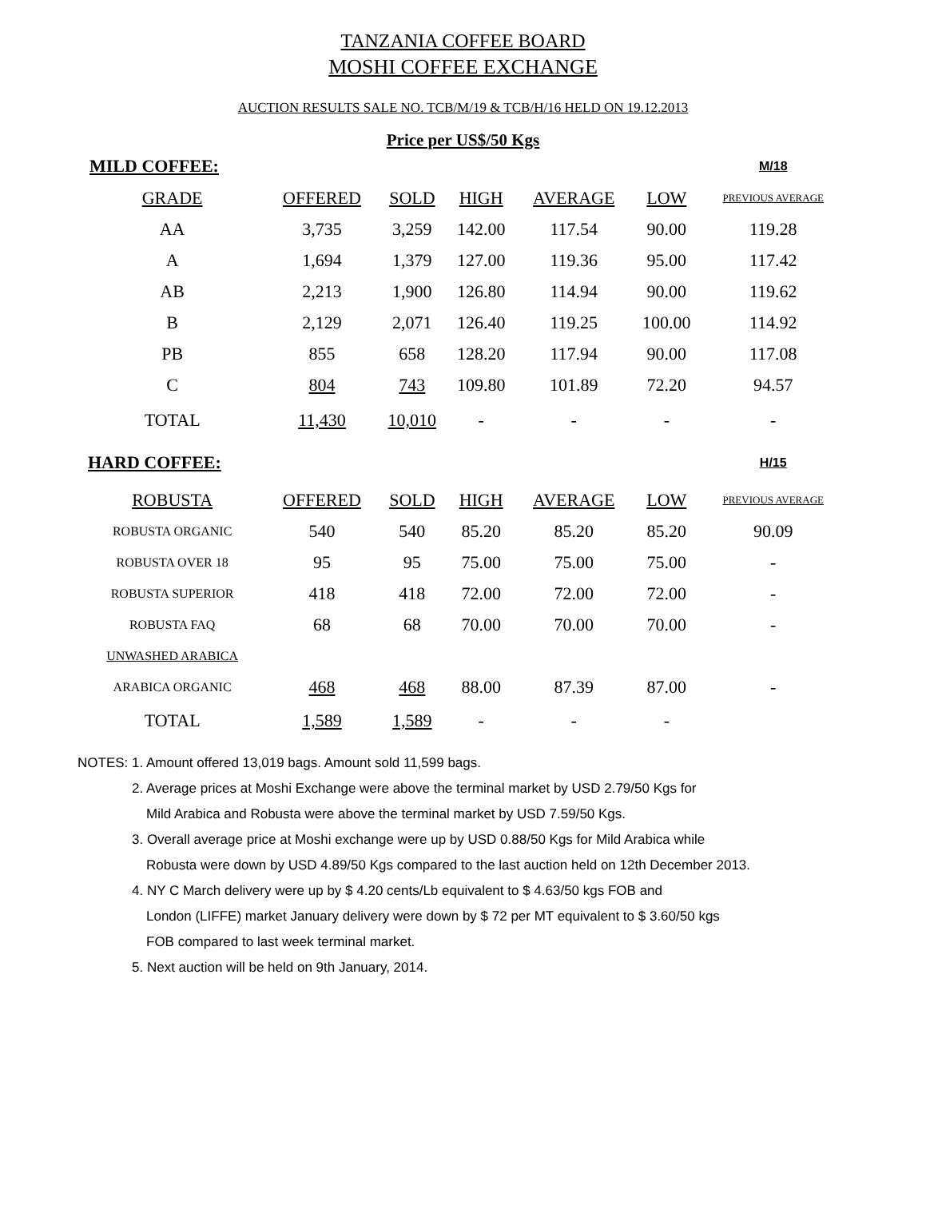TANZANIA COFFEE BOARD
MOSHI COFFEE EXCHANGE
AUCTION RESULTS SALE NO. TCB/M/19 & TCB/H/16 HELD ON 19.12.2013
Price per US$/50 Kgs
| MILD COFFEE: | | | | | | M/18 |
| GRADE | OFFERED | SOLD | HIGH | AVERAGE | LOW | PREVIOUS AVERAGE |
| AA | 3,735 | 3,259 | 142.00 | 117.54 | 90.00 | 119.28 |
| A | 1,694 | 1,379 | 127.00 | 119.36 | 95.00 | 117.42 |
| AB | 2,213 | 1,900 | 126.80 | 114.94 | 90.00 | 119.62 |
| B | 2,129 | 2,071 | 126.40 | 119.25 | 100.00 | 114.92 |
| PB | 855 | 658 | 128.20 | 117.94 | 90.00 | 117.08 |
| C | 804 | 743 | 109.80 | 101.89 | 72.20 | 94.57 |
| TOTAL | 11,430 | 10,010 | - | - | - | - |
| HARD COFFEE: | | | | | | H/15 |
| ROBUSTA | OFFERED | SOLD | HIGH | AVERAGE | LOW | PREVIOUS AVERAGE |
| ROBUSTA ORGANIC | 540 | 540 | 85.20 | 85.20 | 85.20 | 90.09 |
| ROBUSTA OVER 18 | 95 | 95 | 75.00 | 75.00 | 75.00 | - |
| ROBUSTA SUPERIOR | 418 | 418 | 72.00 | 72.00 | 72.00 | - |
| ROBUSTA FAQ | 68 | 68 | 70.00 | 70.00 | 70.00 | - |
| UNWASHED ARABICA | | | | | | |
| ARABICA ORGANIC | 468 | 468 | 88.00 | 87.39 | 87.00 | - |
| TOTAL | 1,589 | 1,589 | - | - | - | |
NOTES: 1. Amount offered 13,019 bags. Amount sold 11,599 bags.
2. Average prices at Moshi Exchange were above the terminal market by USD 2.79/50 Kgs for
Mild Arabica and Robusta were above the terminal market by USD 7.59/50 Kgs.
3. Overall average price at Moshi exchange were up by USD 0.88/50 Kgs for Mild Arabica while
Robusta were down by USD 4.89/50 Kgs compared to the last auction held on 12th December 2013.
4. NY C March delivery were up by $ 4.20 cents/Lb equivalent to $ 4.63/50 kgs FOB and
London (LIFFE) market January delivery were down by $ 72 per MT equivalent to $ 3.60/50 kgs
FOB compared to last week terminal market.
5. Next auction will be held on 9th January, 2014.